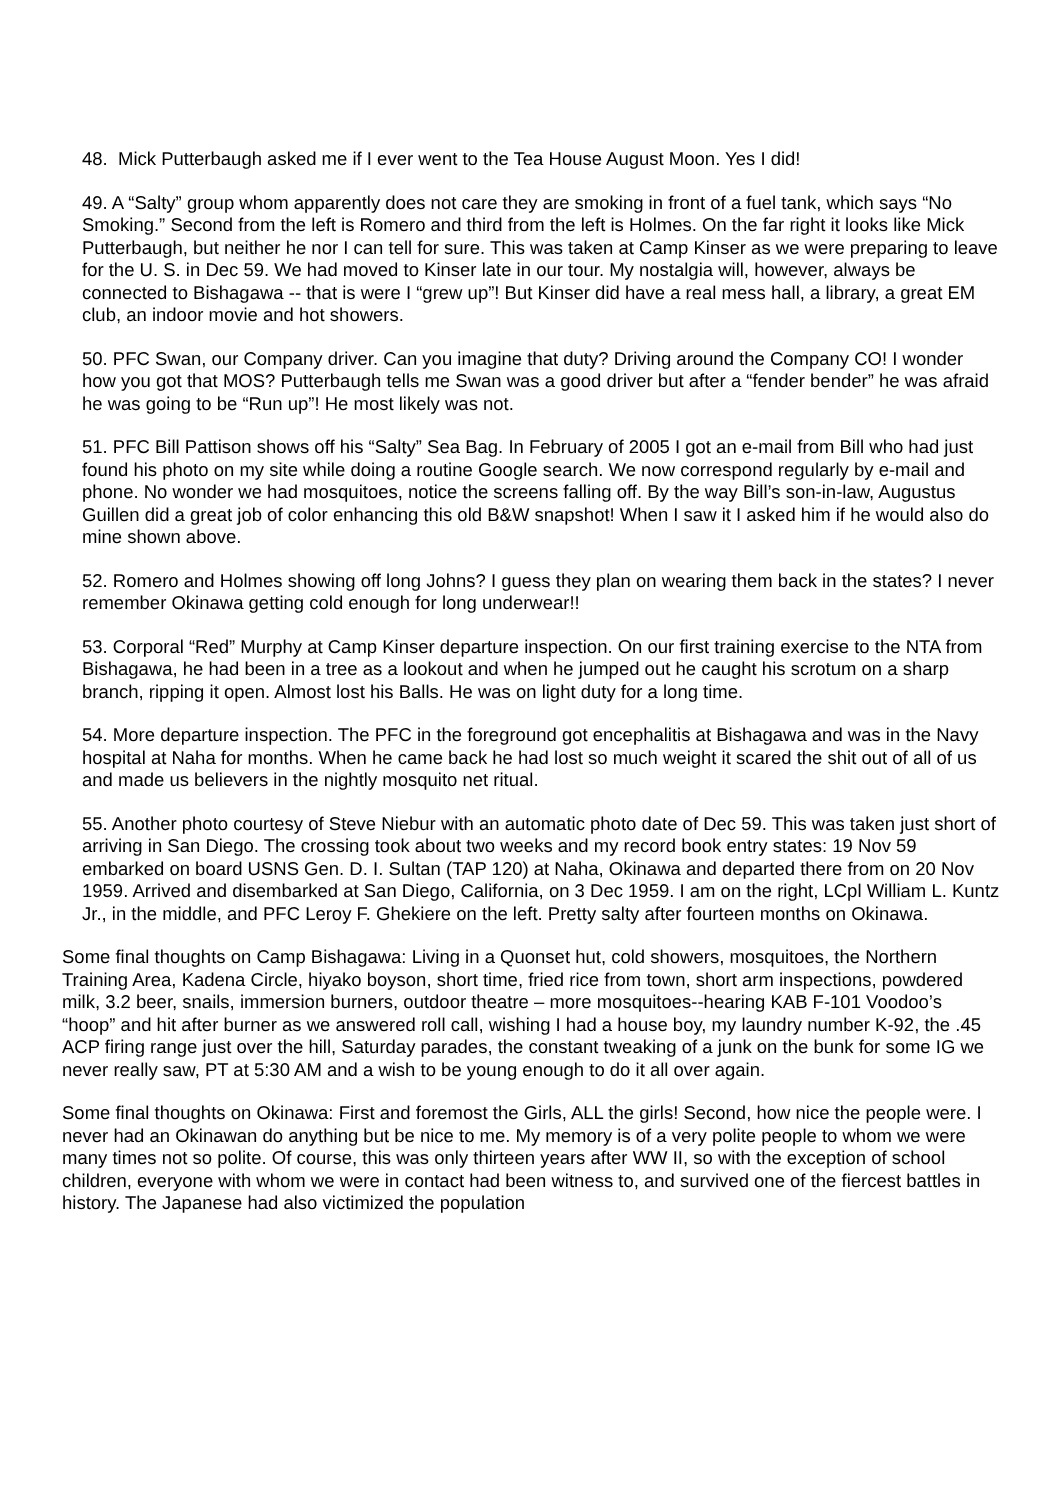48. Mick Putterbaugh asked me if I ever went to the Tea House August Moon. Yes I did!
49. A “Salty” group whom apparently does not care they are smoking in front of a fuel tank, which says “No Smoking.” Second from the left is Romero and third from the left is Holmes. On the far right it looks like Mick Putterbaugh, but neither he nor I can tell for sure. This was taken at Camp Kinser as we were preparing to leave for the U. S. in Dec 59. We had moved to Kinser late in our tour. My nostalgia will, however, always be connected to Bishagawa -- that is were I “grew up”! But Kinser did have a real mess hall, a library, a great EM club, an indoor movie and hot showers.
50. PFC Swan, our Company driver. Can you imagine that duty? Driving around the Company CO! I wonder how you got that MOS? Putterbaugh tells me Swan was a good driver but after a “fender bender” he was afraid he was going to be “Run up”! He most likely was not.
51. PFC Bill Pattison shows off his “Salty” Sea Bag. In February of 2005 I got an e-mail from Bill who had just found his photo on my site while doing a routine Google search. We now correspond regularly by e-mail and phone. No wonder we had mosquitoes, notice the screens falling off. By the way Bill’s son-in-law, Augustus Guillen did a great job of color enhancing this old B&W snapshot! When I saw it I asked him if he would also do mine shown above.
52. Romero and Holmes showing off long Johns? I guess they plan on wearing them back in the states? I never remember Okinawa getting cold enough for long underwear!!
53. Corporal “Red” Murphy at Camp Kinser departure inspection. On our first training exercise to the NTA from Bishagawa, he had been in a tree as a lookout and when he jumped out he caught his scrotum on a sharp branch, ripping it open. Almost lost his Balls. He was on light duty for a long time.
54. More departure inspection. The PFC in the foreground got encephalitis at Bishagawa and was in the Navy hospital at Naha for months. When he came back he had lost so much weight it scared the shit out of all of us and made us believers in the nightly mosquito net ritual.
55. Another photo courtesy of Steve Niebur with an automatic photo date of Dec 59. This was taken just short of arriving in San Diego. The crossing took about two weeks and my record book entry states: 19 Nov 59 embarked on board USNS Gen. D. I. Sultan (TAP 120) at Naha, Okinawa and departed there from on 20 Nov 1959. Arrived and disembarked at San Diego, California, on 3 Dec 1959. I am on the right, LCpl William L. Kuntz Jr., in the middle, and PFC Leroy F. Ghekiere on the left. Pretty salty after fourteen months on Okinawa.
Some final thoughts on Camp Bishagawa: Living in a Quonset hut, cold showers, mosquitoes, the Northern Training Area, Kadena Circle, hiyako boyson, short time, fried rice from town, short arm inspections, powdered milk, 3.2 beer, snails, immersion burners, outdoor theatre – more mosquitoes--hearing KAB F-101 Voodoo’s “hoop” and hit after burner as we answered roll call, wishing I had a house boy, my laundry number K-92, the .45 ACP firing range just over the hill, Saturday parades, the constant tweaking of a junk on the bunk for some IG we never really saw, PT at 5:30 AM and a wish to be young enough to do it all over again.
Some final thoughts on Okinawa: First and foremost the Girls, ALL the girls! Second, how nice the people were. I never had an Okinawan do anything but be nice to me. My memory is of a very polite people to whom we were many times not so polite. Of course, this was only thirteen years after WW II, so with the exception of school children, everyone with whom we were in contact had been witness to, and survived one of the fiercest battles in history. The Japanese had also victimized the population